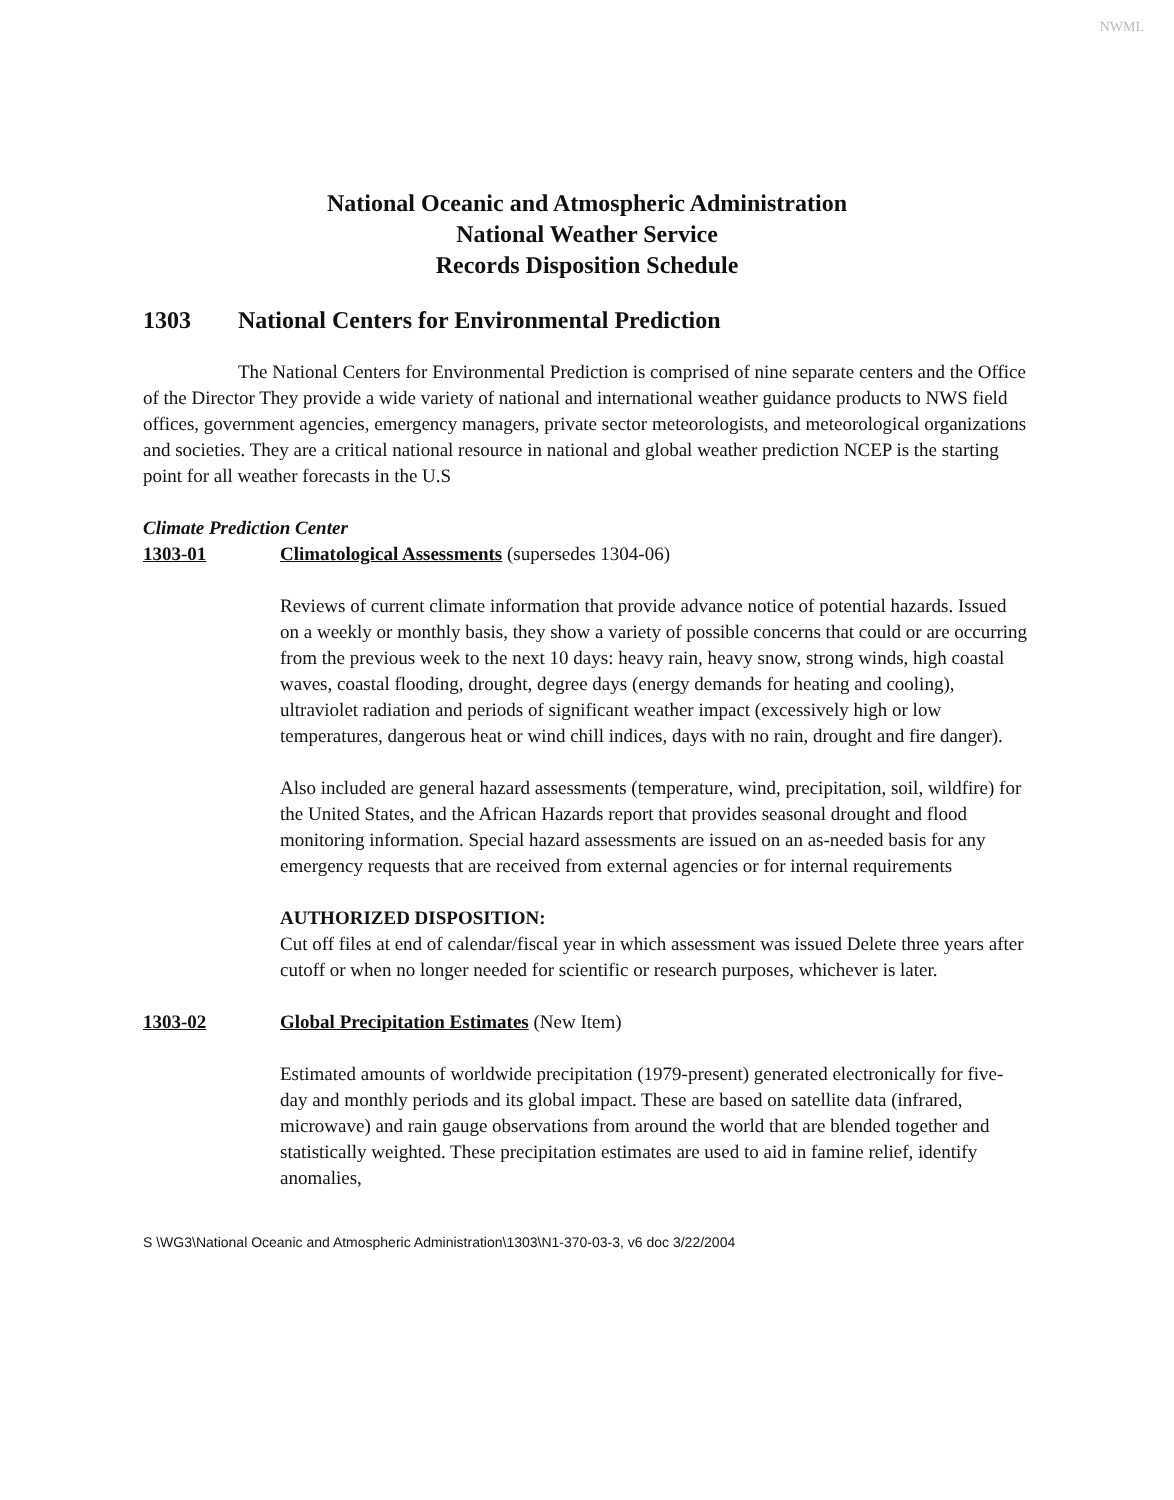NWML
National Oceanic and Atmospheric Administration
National Weather Service
Records Disposition Schedule
1303 National Centers for Environmental Prediction
The National Centers for Environmental Prediction is comprised of nine separate centers and the Office of the Director They provide a wide variety of national and international weather guidance products to NWS field offices, government agencies, emergency managers, private sector meteorologists, and meteorological organizations and societies. They are a critical national resource in national and global weather prediction NCEP is the starting point for all weather forecasts in the U.S
Climate Prediction Center
1303-01 Climatological Assessments (supersedes 1304-06)
Reviews of current climate information that provide advance notice of potential hazards. Issued on a weekly or monthly basis, they show a variety of possible concerns that could or are occurring from the previous week to the next 10 days: heavy rain, heavy snow, strong winds, high coastal waves, coastal flooding, drought, degree days (energy demands for heating and cooling), ultraviolet radiation and periods of significant weather impact (excessively high or low temperatures, dangerous heat or wind chill indices, days with no rain, drought and fire danger).
Also included are general hazard assessments (temperature, wind, precipitation, soil, wildfire) for the United States, and the African Hazards report that provides seasonal drought and flood monitoring information. Special hazard assessments are issued on an as-needed basis for any emergency requests that are received from external agencies or for internal requirements
AUTHORIZED DISPOSITION:
Cut off files at end of calendar/fiscal year in which assessment was issued Delete three years after cutoff or when no longer needed for scientific or research purposes, whichever is later.
1303-02 Global Precipitation Estimates (New Item)
Estimated amounts of worldwide precipitation (1979-present) generated electronically for five-day and monthly periods and its global impact. These are based on satellite data (infrared, microwave) and rain gauge observations from around the world that are blended together and statistically weighted. These precipitation estimates are used to aid in famine relief, identify anomalies,
S \WG3\National Oceanic and Atmospheric Administration\1303\N1-370-03-3, v6 doc 3/22/2004